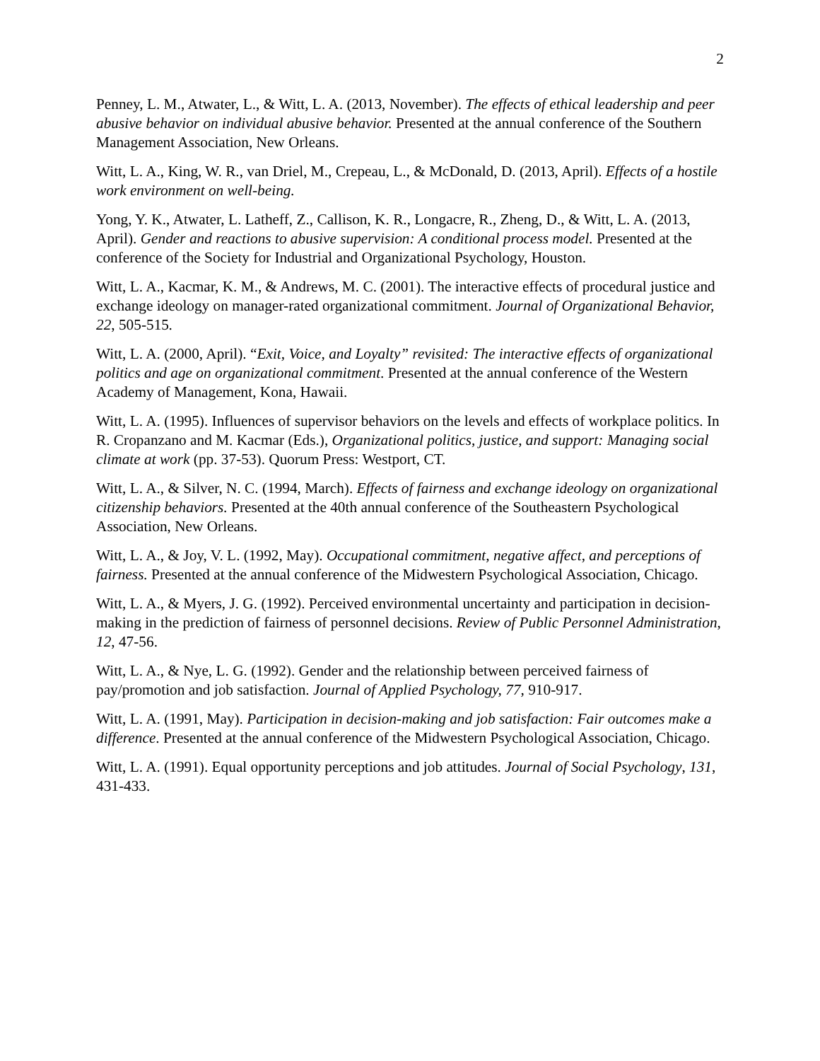2
Penney, L. M., Atwater, L., & Witt, L. A. (2013, November). The effects of ethical leadership and peer abusive behavior on individual abusive behavior. Presented at the annual conference of the Southern Management Association, New Orleans.
Witt, L. A., King, W. R., van Driel, M., Crepeau, L., & McDonald, D. (2013, April). Effects of a hostile work environment on well-being.
Yong, Y. K., Atwater, L. Latheff, Z., Callison, K. R., Longacre, R., Zheng, D., & Witt, L. A. (2013, April). Gender and reactions to abusive supervision: A conditional process model. Presented at the conference of the Society for Industrial and Organizational Psychology, Houston.
Witt, L. A., Kacmar, K. M., & Andrews, M. C. (2001). The interactive effects of procedural justice and exchange ideology on manager-rated organizational commitment. Journal of Organizational Behavior, 22, 505-515.
Witt, L. A. (2000, April). “Exit, Voice, and Loyalty” revisited: The interactive effects of organizational politics and age on organizational commitment. Presented at the annual conference of the Western Academy of Management, Kona, Hawaii.
Witt, L. A. (1995). Influences of supervisor behaviors on the levels and effects of workplace politics. In R. Cropanzano and M. Kacmar (Eds.), Organizational politics, justice, and support: Managing social climate at work (pp. 37-53). Quorum Press: Westport, CT.
Witt, L. A., & Silver, N. C. (1994, March). Effects of fairness and exchange ideology on organizational citizenship behaviors. Presented at the 40th annual conference of the Southeastern Psychological Association, New Orleans.
Witt, L. A., & Joy, V. L. (1992, May). Occupational commitment, negative affect, and perceptions of fairness. Presented at the annual conference of the Midwestern Psychological Association, Chicago.
Witt, L. A., & Myers, J. G. (1992). Perceived environmental uncertainty and participation in decision-making in the prediction of fairness of personnel decisions. Review of Public Personnel Administration, 12, 47-56.
Witt, L. A., & Nye, L. G. (1992). Gender and the relationship between perceived fairness of pay/promotion and job satisfaction. Journal of Applied Psychology, 77, 910-917.
Witt, L. A. (1991, May). Participation in decision-making and job satisfaction: Fair outcomes make a difference. Presented at the annual conference of the Midwestern Psychological Association, Chicago.
Witt, L. A. (1991). Equal opportunity perceptions and job attitudes. Journal of Social Psychology, 131, 431-433.